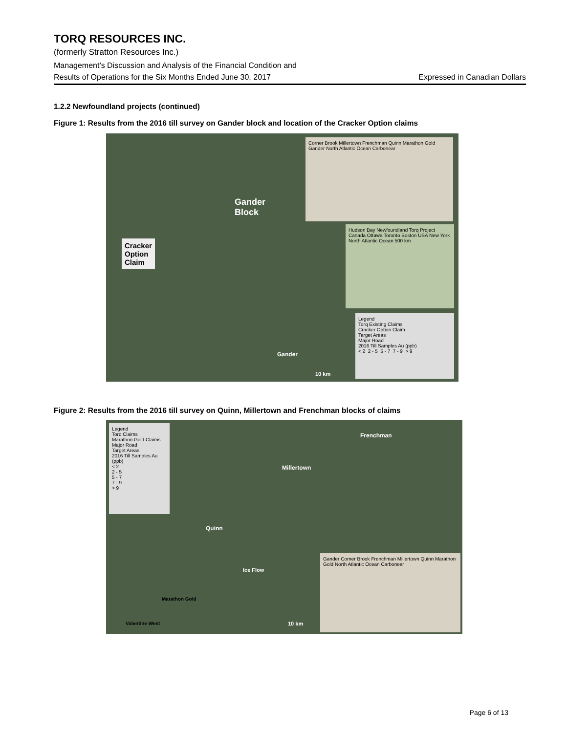TORQ RESOURCES INC.
(formerly Stratton Resources Inc.)
Management’s Discussion and Analysis of the Financial Condition and
Results of Operations for the Six Months Ended June 30, 2017 Expressed in Canadian Dollars
1.2.2 Newfoundland projects (continued)
Figure 1: Results from the 2016 till survey on Gander block and location of the Cracker Option claims
Gander
Block
Cracker
Option
Claim
Corner Brook Millertown Frenchman Quinn Marathon Gold Gander North Atlantic Ocean Carbonear
Hudson Bay Newfoundland Torq Project Canada Ottawa Toronto Boston USA New York North Atlantic Ocean 500 km
Legend
Torq Existing Claims
Cracker Option Claim
Target Areas
Major Road
2016 Till Samples Au (ppb)
< 2 2 - 5 5 - 7 7 - 9 > 9
Gander
10 km
Figure 2: Results from the 2016 till survey on Quinn, Millertown and Frenchman blocks of claims
Legend
Torq Claims
Marathon Gold Claims
Major Road
Target Areas
2016 Till Samples Au (ppb)
< 2
2 - 5
5 - 7
7 - 9
> 9
Frenchman
Millertown
Quinn
Ice Flow
Marathon Gold
Valentine West 10 km
Gander Corner Brook Frenchman Millertown Quinn Marathon Gold North Atlantic Ocean Carbonear
Page 6 of 13